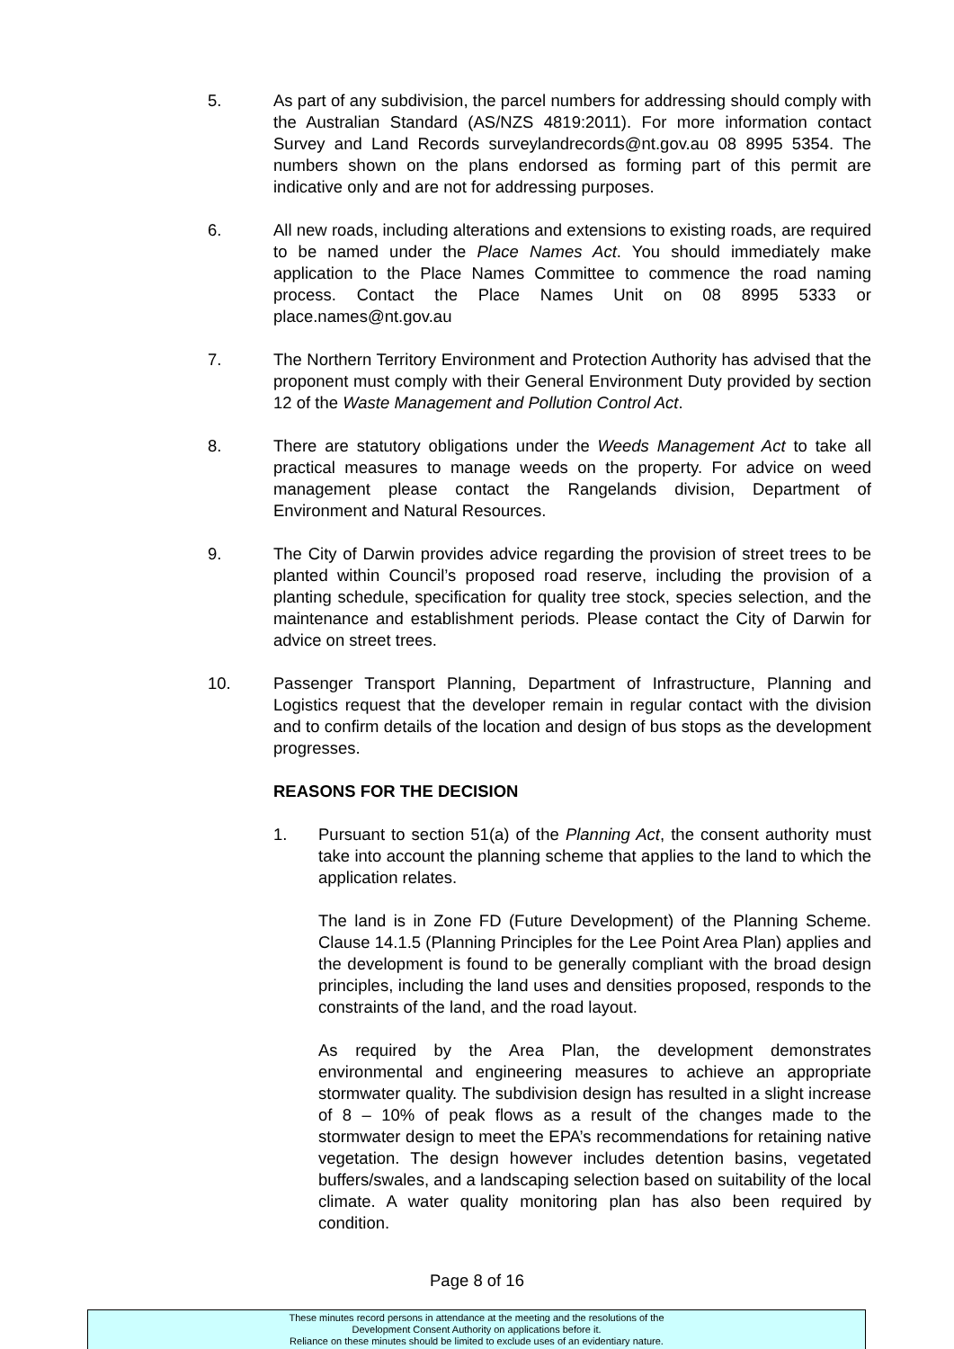5. As part of any subdivision, the parcel numbers for addressing should comply with the Australian Standard (AS/NZS 4819:2011). For more information contact Survey and Land Records surveylandrecords@nt.gov.au 08 8995 5354. The numbers shown on the plans endorsed as forming part of this permit are indicative only and are not for addressing purposes.
6. All new roads, including alterations and extensions to existing roads, are required to be named under the Place Names Act. You should immediately make application to the Place Names Committee to commence the road naming process. Contact the Place Names Unit on 08 8995 5333 or place.names@nt.gov.au
7. The Northern Territory Environment and Protection Authority has advised that the proponent must comply with their General Environment Duty provided by section 12 of the Waste Management and Pollution Control Act.
8. There are statutory obligations under the Weeds Management Act to take all practical measures to manage weeds on the property. For advice on weed management please contact the Rangelands division, Department of Environment and Natural Resources.
9. The City of Darwin provides advice regarding the provision of street trees to be planted within Council’s proposed road reserve, including the provision of a planting schedule, specification for quality tree stock, species selection, and the maintenance and establishment periods. Please contact the City of Darwin for advice on street trees.
10. Passenger Transport Planning, Department of Infrastructure, Planning and Logistics request that the developer remain in regular contact with the division and to confirm details of the location and design of bus stops as the development progresses.
REASONS FOR THE DECISION
1. Pursuant to section 51(a) of the Planning Act, the consent authority must take into account the planning scheme that applies to the land to which the application relates.
The land is in Zone FD (Future Development) of the Planning Scheme. Clause 14.1.5 (Planning Principles for the Lee Point Area Plan) applies and the development is found to be generally compliant with the broad design principles, including the land uses and densities proposed, responds to the constraints of the land, and the road layout.
As required by the Area Plan, the development demonstrates environmental and engineering measures to achieve an appropriate stormwater quality. The subdivision design has resulted in a slight increase of 8 – 10% of peak flows as a result of the changes made to the stormwater design to meet the EPA’s recommendations for retaining native vegetation. The design however includes detention basins, vegetated buffers/swales, and a landscaping selection based on suitability of the local climate. A water quality monitoring plan has also been required by condition.
Page 8 of 16
These minutes record persons in attendance at the meeting and the resolutions of the
Development Consent Authority on applications before it.
Reliance on these minutes should be limited to exclude uses of an evidentiary nature.